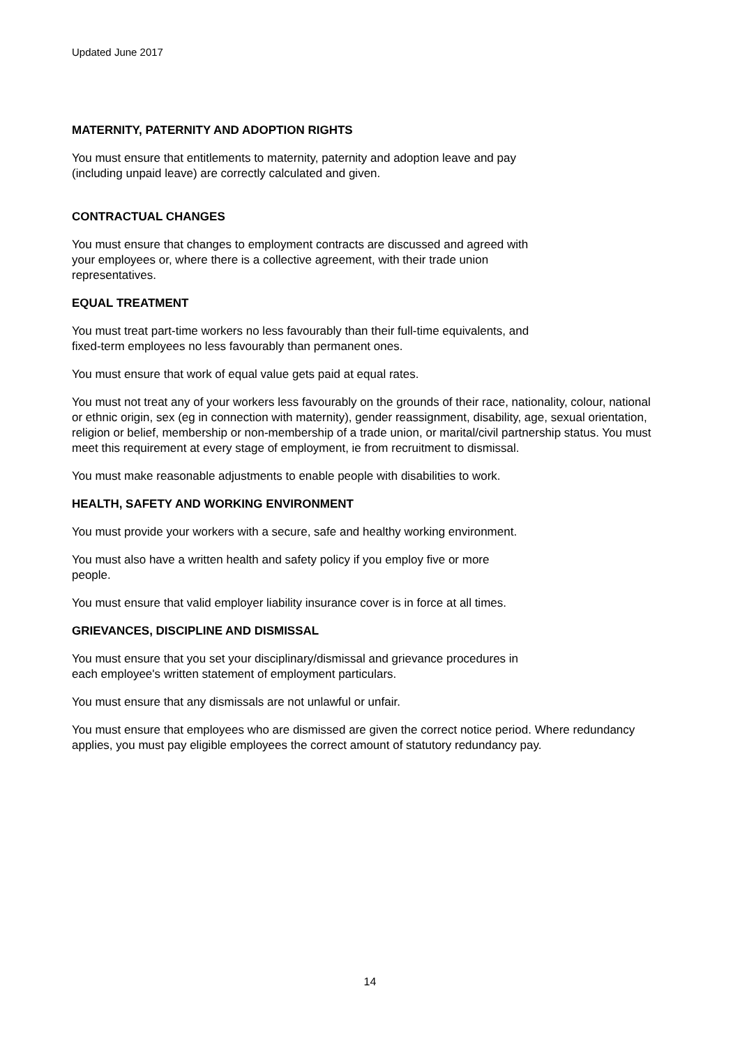Updated June 2017
MATERNITY, PATERNITY AND ADOPTION RIGHTS
You must ensure that entitlements to maternity, paternity and adoption leave and pay
(including unpaid leave) are correctly calculated and given.
CONTRACTUAL CHANGES
You must ensure that changes to employment contracts are discussed and agreed with
your employees or, where there is a collective agreement, with their trade union
representatives.
EQUAL TREATMENT
You must treat part-time workers no less favourably than their full-time equivalents, and
fixed-term employees no less favourably than permanent ones.
You must ensure that work of equal value gets paid at equal rates.
You must not treat any of your workers less favourably on the grounds of their race, nationality, colour, national or ethnic origin, sex (eg in connection with maternity), gender reassignment, disability, age, sexual orientation, religion or belief, membership or non-membership of a trade union, or marital/civil partnership status. You must meet this requirement at every stage of employment, ie from recruitment to dismissal.
You must make reasonable adjustments to enable people with disabilities to work.
HEALTH, SAFETY AND WORKING ENVIRONMENT
You must provide your workers with a secure, safe and healthy working environment.
You must also have a written health and safety policy if you employ five or more
people.
You must ensure that valid employer liability insurance cover is in force at all times.
GRIEVANCES, DISCIPLINE AND DISMISSAL
You must ensure that you set your disciplinary/dismissal and grievance procedures in
each employee's written statement of employment particulars.
You must ensure that any dismissals are not unlawful or unfair.
You must ensure that employees who are dismissed are given the correct notice period. Where redundancy applies, you must pay eligible employees the correct amount of statutory redundancy pay.
14